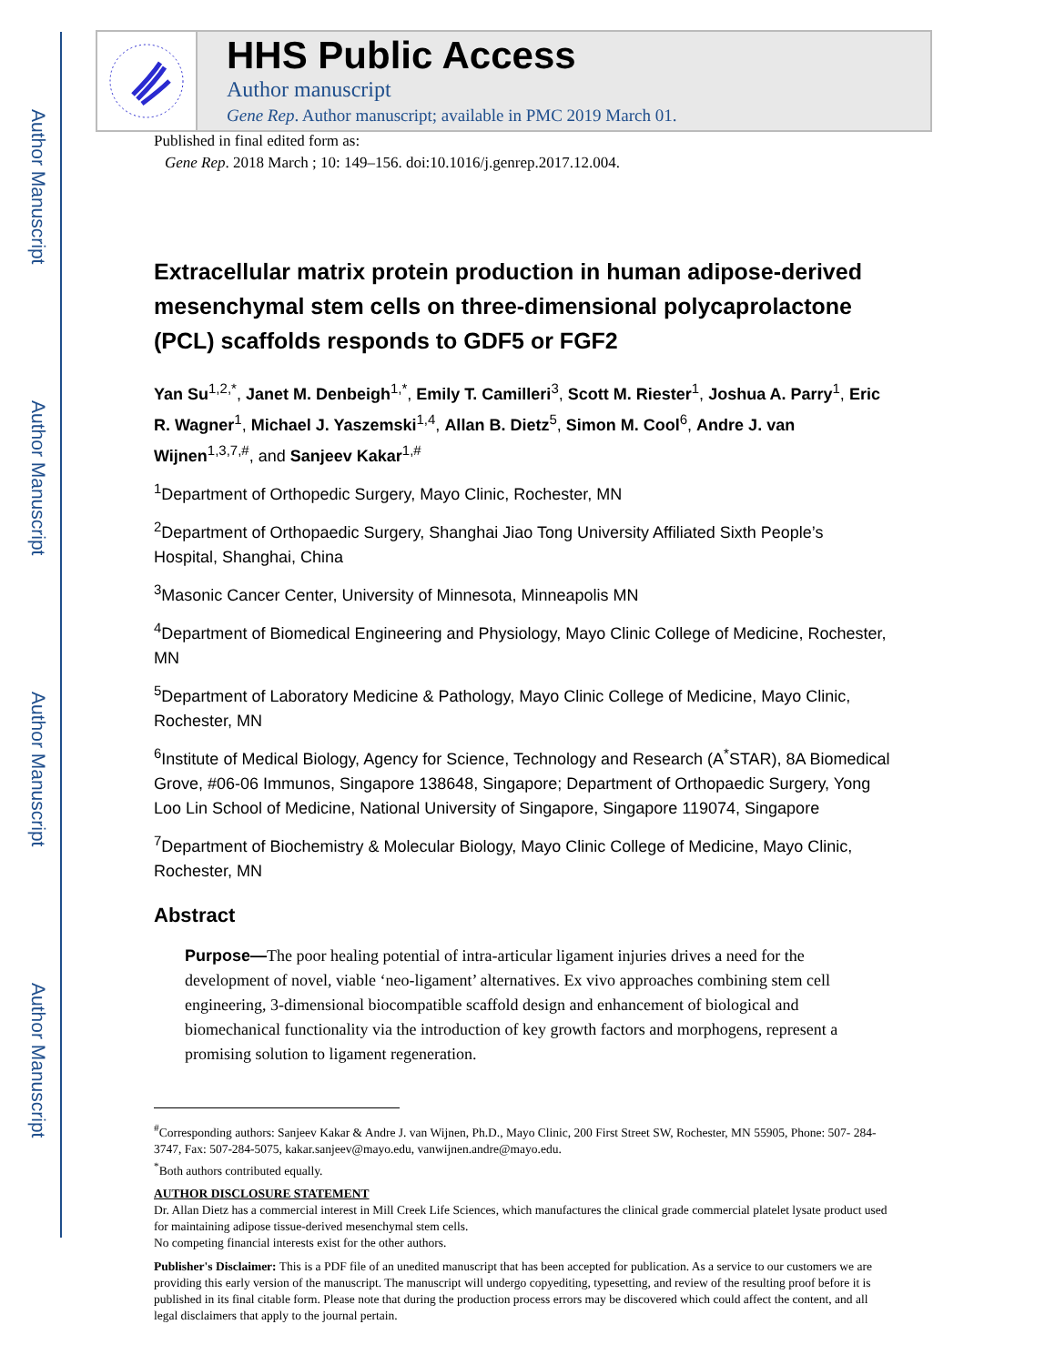Author Manuscript
Author Manuscript
Author Manuscript
Author Manuscript
HHS Public Access
Author manuscript
Gene Rep. Author manuscript; available in PMC 2019 March 01.
Published in final edited form as:
Gene Rep. 2018 March ; 10: 149–156. doi:10.1016/j.genrep.2017.12.004.
Extracellular matrix protein production in human adipose-derived mesenchymal stem cells on three-dimensional polycaprolactone (PCL) scaffolds responds to GDF5 or FGF2
Yan Su<sup>1,2,*</sup>, Janet M. Denbeigh<sup>1,*</sup>, Emily T. Camilleri<sup>3</sup>, Scott M. Riester<sup>1</sup>, Joshua A. Parry<sup>1</sup>, Eric R. Wagner<sup>1</sup>, Michael J. Yaszemski<sup>1,4</sup>, Allan B. Dietz<sup>5</sup>, Simon M. Cool<sup>6</sup>, Andre J. van Wijnen<sup>1,3,7,#</sup>, and Sanjeev Kakar<sup>1,#</sup>
<sup>1</sup> Department of Orthopedic Surgery, Mayo Clinic, Rochester, MN
<sup>2</sup> Department of Orthopaedic Surgery, Shanghai Jiao Tong University Affiliated Sixth People’s Hospital, Shanghai, China
<sup>3</sup> Masonic Cancer Center, University of Minnesota, Minneapolis MN
<sup>4</sup> Department of Biomedical Engineering and Physiology, Mayo Clinic College of Medicine, Rochester, MN
<sup>5</sup> Department of Laboratory Medicine & Pathology, Mayo Clinic College of Medicine, Mayo Clinic, Rochester, MN
<sup>6</sup> Institute of Medical Biology, Agency for Science, Technology and Research (A<sup>*</sup>STAR), 8A Biomedical Grove, #06-06 Immunos, Singapore 138648, Singapore; Department of Orthopaedic Surgery, Yong Loo Lin School of Medicine, National University of Singapore, Singapore 119074, Singapore
<sup>7</sup> Department of Biochemistry & Molecular Biology, Mayo Clinic College of Medicine, Mayo Clinic, Rochester, MN
Abstract
Purpose—The poor healing potential of intra-articular ligament injuries drives a need for the development of novel, viable ‘neo-ligament’ alternatives. Ex vivo approaches combining stem cell engineering, 3-dimensional biocompatible scaffold design and enhancement of biological and biomechanical functionality via the introduction of key growth factors and morphogens, represent a promising solution to ligament regeneration.
<sup>#</sup> Corresponding authors: Sanjeev Kakar & Andre J. van Wijnen, Ph.D., Mayo Clinic, 200 First Street SW, Rochester, MN 55905, Phone: 507- 284-3747, Fax: 507-284-5075, kakar.sanjeev@mayo.edu, vanwijnen.andre@mayo.edu.
<sup>*</sup> Both authors contributed equally.
AUTHOR DISCLOSURE STATEMENT
Dr. Allan Dietz has a commercial interest in Mill Creek Life Sciences, which manufactures the clinical grade commercial platelet lysate product used for maintaining adipose tissue-derived mesenchymal stem cells.
No competing financial interests exist for the other authors.
Publisher's Disclaimer: This is a PDF file of an unedited manuscript that has been accepted for publication. As a service to our customers we are providing this early version of the manuscript. The manuscript will undergo copyediting, typesetting, and review of the resulting proof before it is published in its final citable form. Please note that during the production process errors may be discovered which could affect the content, and all legal disclaimers that apply to the journal pertain.